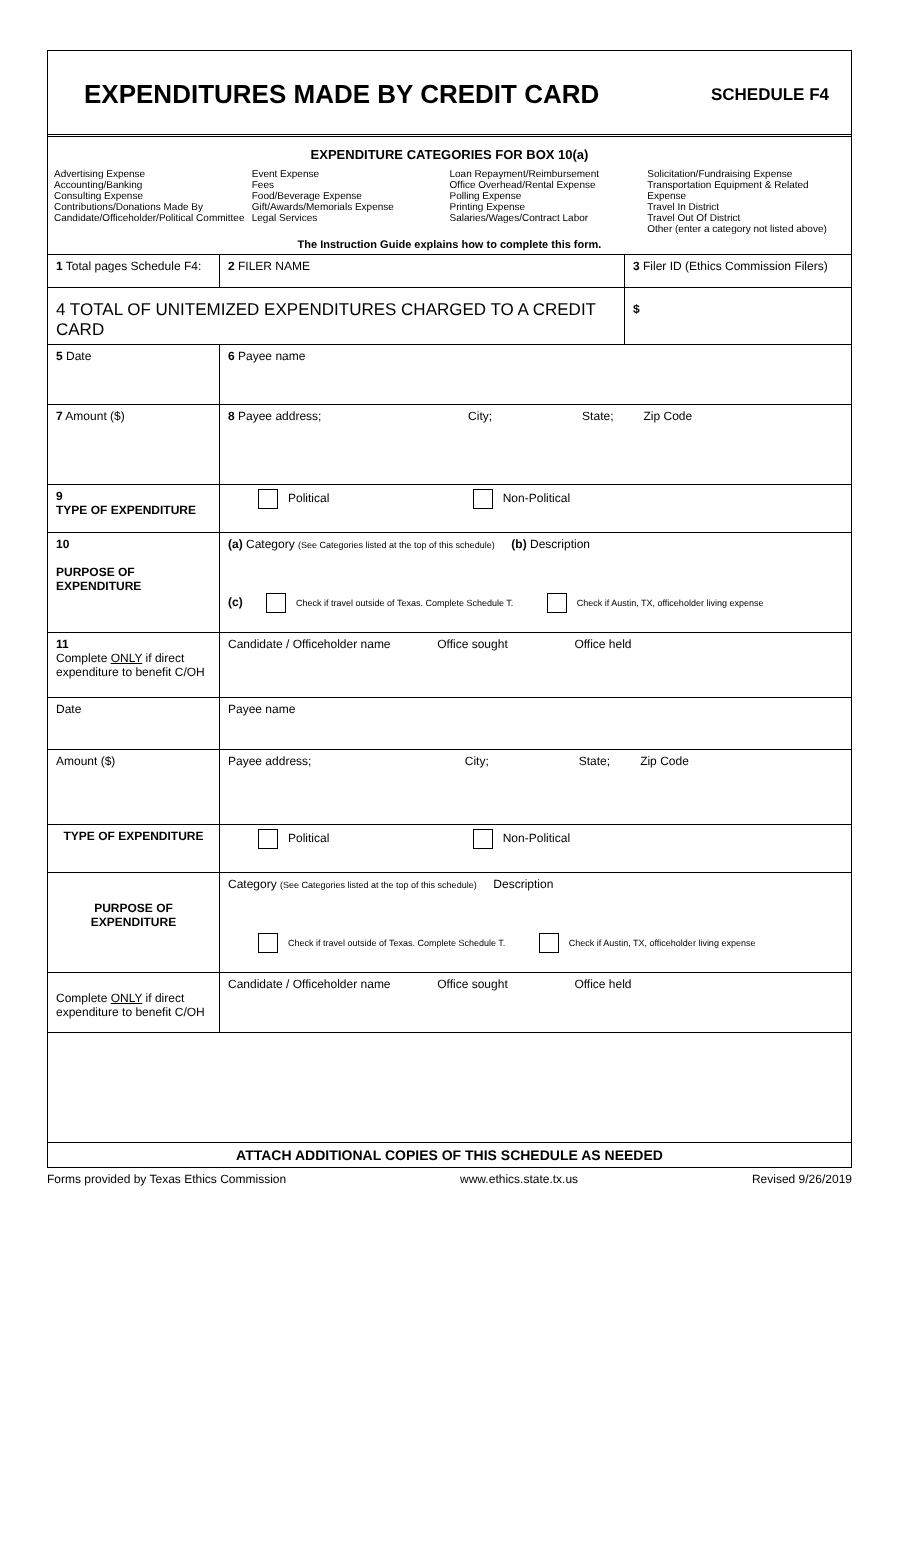EXPENDITURES MADE BY CREDIT CARD
SCHEDULE F4
EXPENDITURE CATEGORIES FOR BOX 10(a)
Advertising Expense
Accounting/Banking
Consulting Expense
Contributions/Donations Made By
Candidate/Officeholder/Political Committee
Event Expense
Fees
Food/Beverage Expense
Gift/Awards/Memorials Expense
Legal Services
Loan Repayment/Reimbursement
Office Overhead/Rental Expense
Polling Expense
Printing Expense
Salaries/Wages/Contract Labor
Solicitation/Fundraising Expense
Transportation Equipment & Related Expense
Travel In District
Travel Out Of District
Other (enter a category not listed above)
The Instruction Guide explains how to complete this form.
| 1 Total pages Schedule F4: | 2 FILER NAME | 3 Filer ID (Ethics Commission Filers) |
| 4 TOTAL OF UNITEMIZED EXPENDITURES CHARGED TO A CREDIT CARD | | $ |
| 5 Date | 6 Payee name |
| 7 Amount ($) | 8 Payee address; City; State; Zip Code |
| 9 TYPE OF EXPENDITURE | Political Non-Political |
| 10 PURPOSE OF EXPENDITURE | (a) Category (See Categories listed at the top of this schedule) (b) Description (c) Check if travel outside of Texas. Complete Schedule T. Check if Austin, TX, officeholder living expense |
| 11 Complete ONLY if direct expenditure to benefit C/OH | Candidate / Officeholder name Office sought Office held |
| Date | Payee name |
| Amount ($) | Payee address; City; State; Zip Code |
| TYPE OF EXPENDITURE | Political Non-Political |
| PURPOSE OF EXPENDITURE | Category (See Categories listed at the top of this schedule) Description Check if travel outside of Texas. Complete Schedule T. Check if Austin, TX, officeholder living expense |
| Complete ONLY if direct expenditure to benefit C/OH | Candidate / Officeholder name Office sought Office held |
| ATTACH ADDITIONAL COPIES OF THIS SCHEDULE AS NEEDED | |
Forms provided by Texas Ethics Commission www.ethics.state.tx.us Revised 9/26/2019